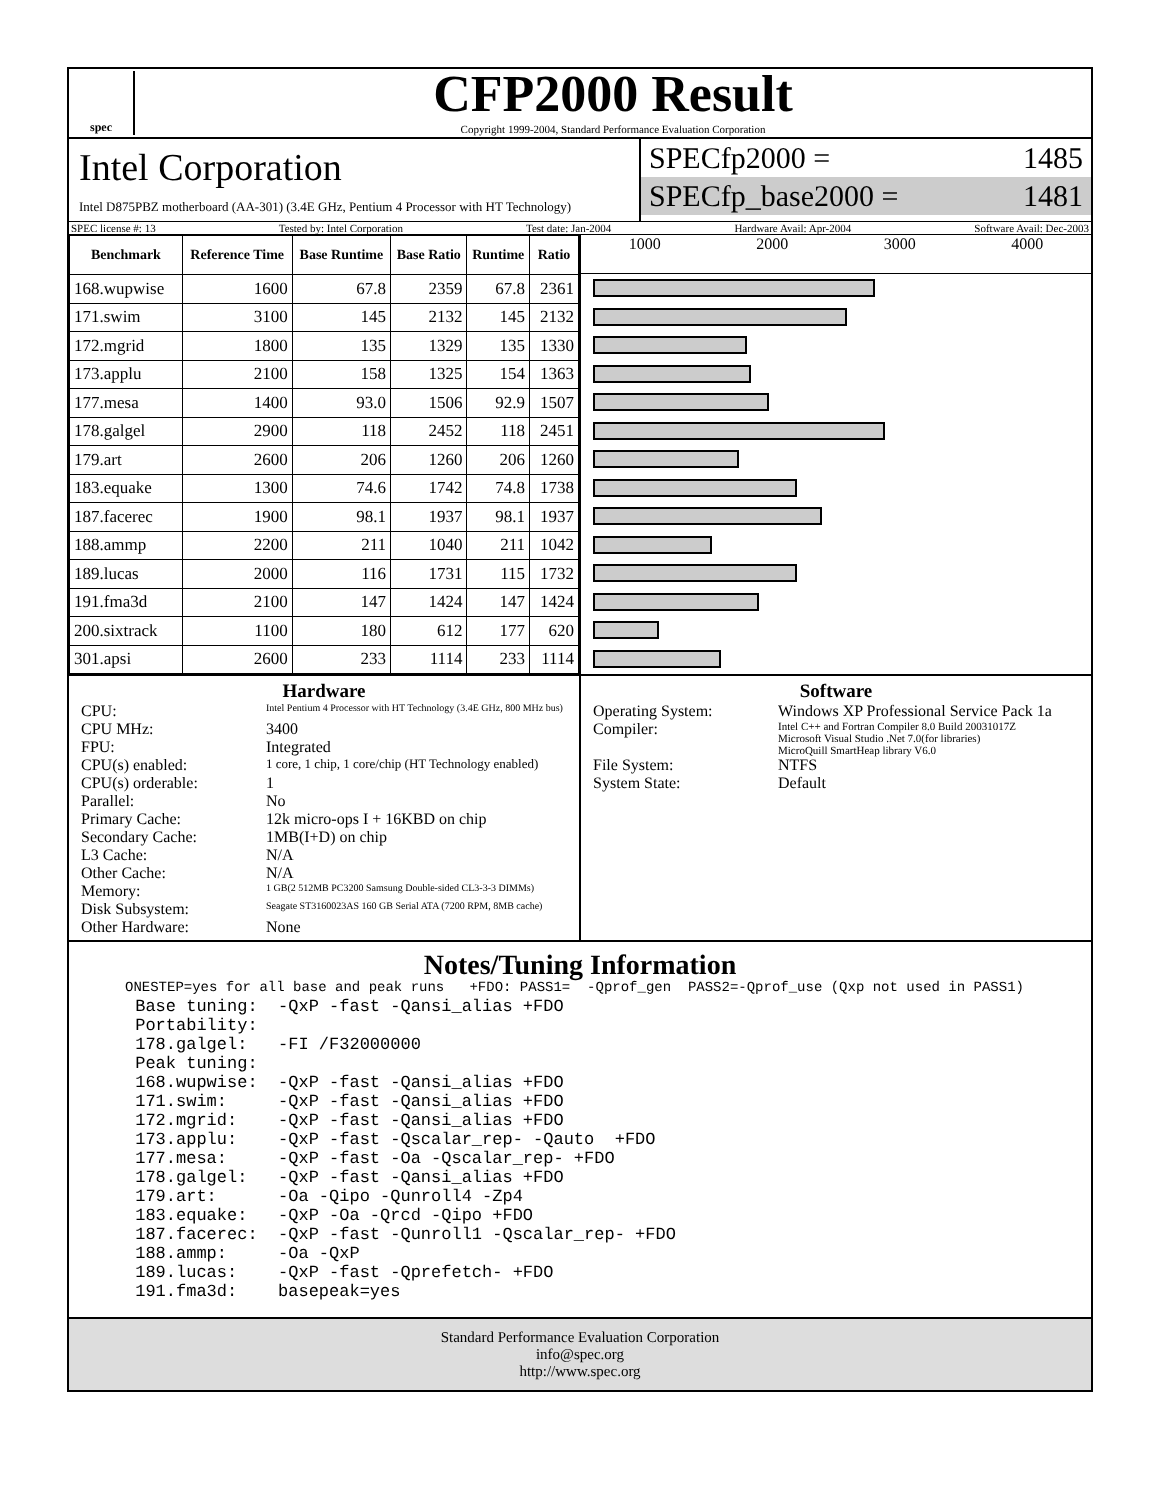spec
CFP2000 Result
Copyright 1999-2004, Standard Performance Evaluation Corporation
Intel Corporation
Intel D875PBZ motherboard (AA-301) (3.4E GHz, Pentium 4 Processor with HT Technology)
SPECfp2000 = 1485
SPECfp_base2000 = 1481
SPEC license #: 13 Tested by: Intel Corporation Test date: Jan-2004 Hardware Avail: Apr-2004 Software Avail: Dec-2003
| Benchmark | Reference Time | Base Runtime | Base Ratio | Runtime | Ratio |
| --- | --- | --- | --- | --- | --- |
| 168.wupwise | 1600 | 67.8 | 2359 | 67.8 | 2361 |
| 171.swim | 3100 | 145 | 2132 | 145 | 2132 |
| 172.mgrid | 1800 | 135 | 1329 | 135 | 1330 |
| 173.applu | 2100 | 158 | 1325 | 154 | 1363 |
| 177.mesa | 1400 | 93.0 | 1506 | 92.9 | 1507 |
| 178.galgel | 2900 | 118 | 2452 | 118 | 2451 |
| 179.art | 2600 | 206 | 1260 | 206 | 1260 |
| 183.equake | 1300 | 74.6 | 1742 | 74.8 | 1738 |
| 187.facerec | 1900 | 98.1 | 1937 | 98.1 | 1937 |
| 188.ammp | 2200 | 211 | 1040 | 211 | 1042 |
| 189.lucas | 2000 | 116 | 1731 | 115 | 1732 |
| 191.fma3d | 2100 | 147 | 1424 | 147 | 1424 |
| 200.sixtrack | 1100 | 180 | 612 | 177 | 620 |
| 301.apsi | 2600 | 233 | 1114 | 233 | 1114 |
1000 2000 3000 4000
Hardware
CPU: Intel Pentium 4 Processor with HT Technology (3.4E GHz, 800 MHz bus)
CPU MHz: 3400
FPU: Integrated
CPU(s) enabled: 1 core, 1 chip, 1 core/chip (HT Technology enabled)
CPU(s) orderable: 1
Parallel: No
Primary Cache: 12k micro-ops I + 16KBD on chip
Secondary Cache: 1MB(I+D) on chip
L3 Cache: N/A
Other Cache: N/A
Memory: 1 GB(2 512MB PC3200 Samsung Double-sided CL3-3-3 DIMMs)
Disk Subsystem: Seagate ST3160023AS 160 GB Serial ATA (7200 RPM, 8MB cache)
Other Hardware: None
Software
Operating System: Windows XP Professional Service Pack 1a
Compiler: Intel C++ and Fortran Compiler 8.0 Build 20031017Z
Microsoft Visual Studio .Net 7.0(for libraries)
MicroQuill SmartHeap library V6.0
File System: NTFS
System State: Default
Notes/Tuning Information
ONESTEP=yes for all base and peak runs   +FDO: PASS1=  -Qprof_gen  PASS2=-Qprof_use (Qxp not used in PASS1)
 Base tuning:  -QxP -fast -Qansi_alias +FDO
 Portability:
 178.galgel:   -FI /F32000000
 Peak tuning:
 168.wupwise:  -QxP -fast -Qansi_alias +FDO
 171.swim:     -QxP -fast -Qansi_alias +FDO
 172.mgrid:    -QxP -fast -Qansi_alias +FDO
 173.applu:    -QxP -fast -Qscalar_rep- -Qauto  +FDO
 177.mesa:     -QxP -fast -Oa -Qscalar_rep- +FDO
 178.galgel:   -QxP -fast -Qansi_alias +FDO
 179.art:      -Oa -Qipo -Qunroll4 -Zp4
 183.equake:   -QxP -Oa -Qrcd -Qipo +FDO
 187.facerec:  -QxP -fast -Qunroll1 -Qscalar_rep- +FDO
 188.ammp:     -Oa -QxP
 189.lucas:    -QxP -fast -Qprefetch- +FDO
 191.fma3d:    basepeak=yes
Standard Performance Evaluation Corporation
info@spec.org
http://www.spec.org